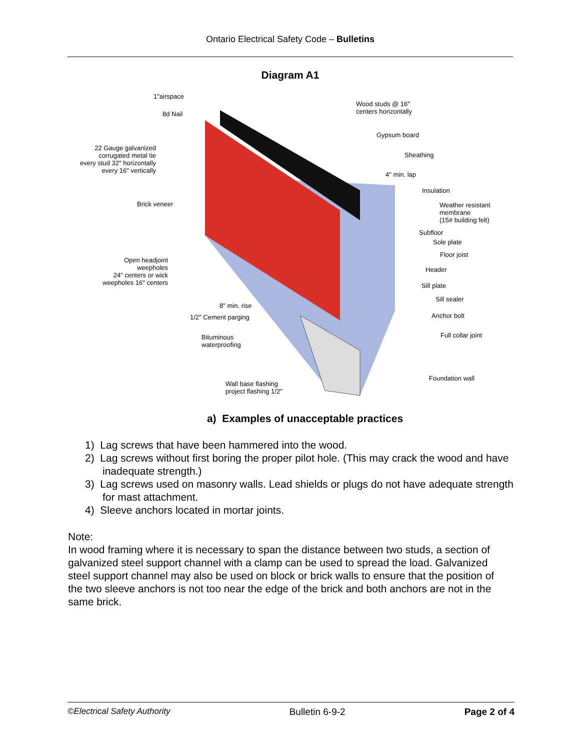Ontario Electrical Safety Code – Bulletins
Diagram A1
1"airspace
8d Nail
22 Gauge galvanized
corrugated metal tie
every stud 32" horizontally
every 16" vertically
Brick veneer
Open headjoint
weepholes
24" centers or wick
weepholes 16" centers
8" min. rise
1/2" Cement parging
Bituminous
waterproofing
Wall base flashing
project flashing 1/2"
Wood studs @ 16"
centers horizontally
Gypsum board
Sheathing
4" min. lap
Insulation
Weather resistant
membrane
(15# building felt)
Subfloor
Sole plate
Floor joist
Header
Sill plate
Sill sealer
Anchor bolt
Full collar joint
Foundation wall
a) Examples of unacceptable practices
1) Lag screws that have been hammered into the wood.
2) Lag screws without first boring the proper pilot hole. (This may crack the wood and have inadequate strength.)
3) Lag screws used on masonry walls. Lead shields or plugs do not have adequate strength for mast attachment.
4) Sleeve anchors located in mortar joints.
Note:
In wood framing where it is necessary to span the distance between two studs, a section of galvanized steel support channel with a clamp can be used to spread the load. Galvanized steel support channel may also be used on block or brick walls to ensure that the position of the two sleeve anchors is not too near the edge of the brick and both anchors are not in the same brick.
©Electrical Safety Authority Bulletin 6-9-2 Page 2 of 4